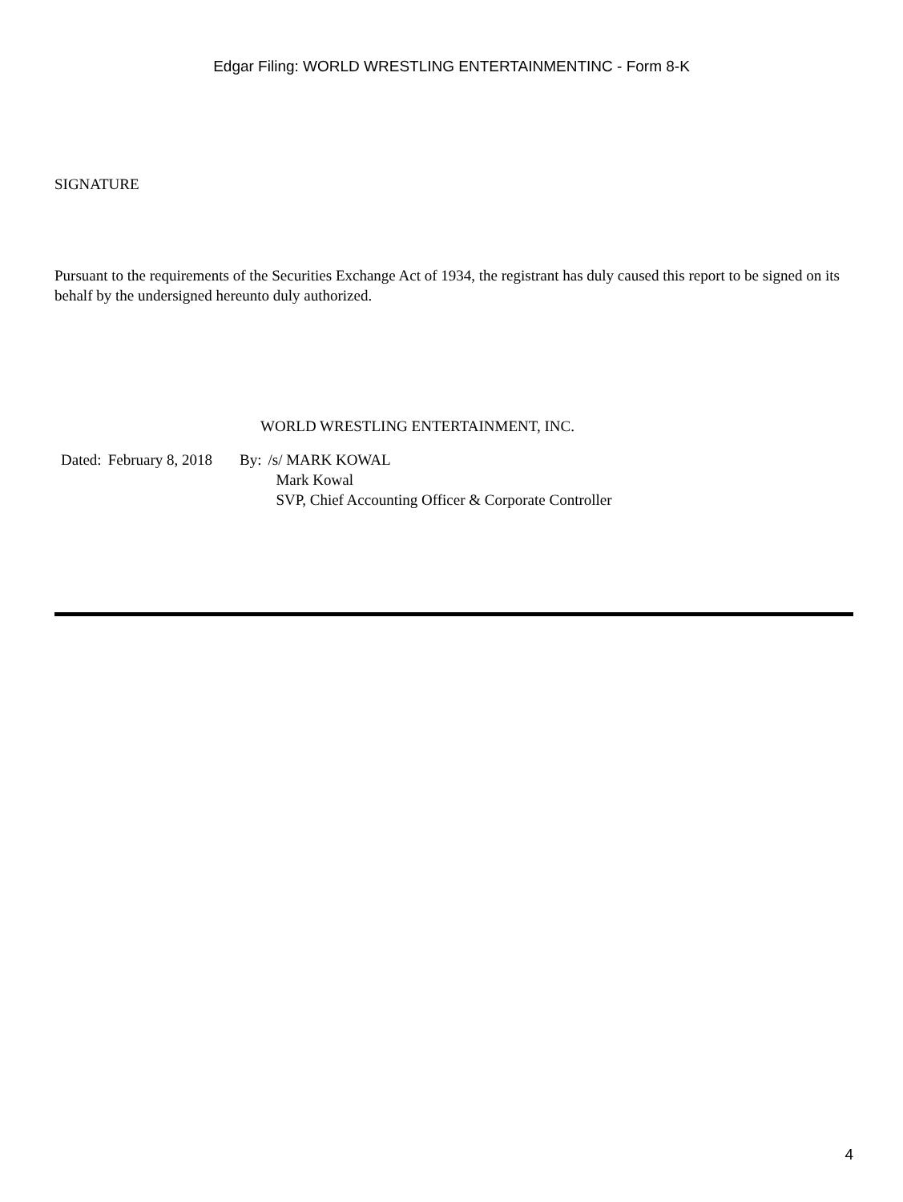Edgar Filing: WORLD WRESTLING ENTERTAINMENTINC - Form 8-K
SIGNATURE
Pursuant to the requirements of the Securities Exchange Act of 1934, the registrant has duly caused this report to be signed on its behalf by the undersigned hereunto duly authorized.
WORLD WRESTLING ENTERTAINMENT, INC.
| Dated: | February 8, 2018 | By: | /s/ MARK KOWAL |
| | | | Mark Kowal |
| | | | SVP, Chief Accounting Officer & Corporate Controller |
4